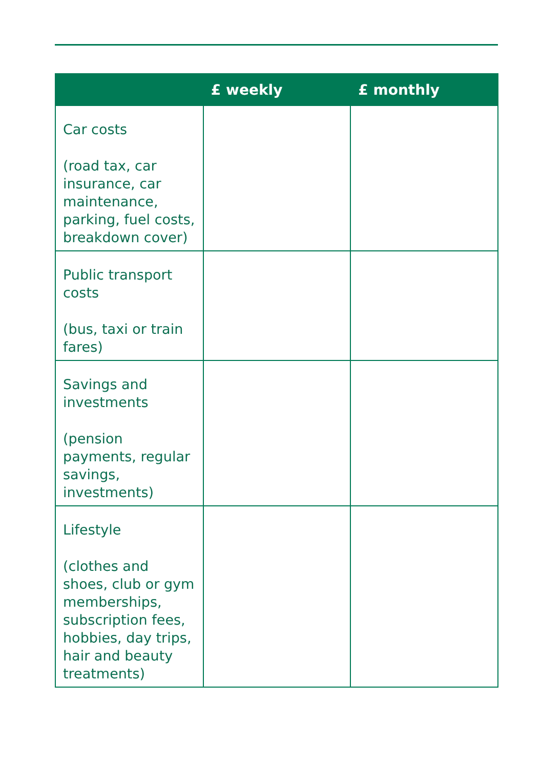| | £ weekly | £ monthly |
| --- | --- | --- |
| Car costs (road tax, car insurance, car maintenance, parking, fuel costs, breakdown cover) | | |
| Public transport costs (bus, taxi or train fares) | | |
| Savings and investments (pension payments, regular savings, investments) | | |
| Lifestyle (clothes and shoes, club or gym memberships, subscription fees, hobbies, day trips, hair and beauty treatments) | | |